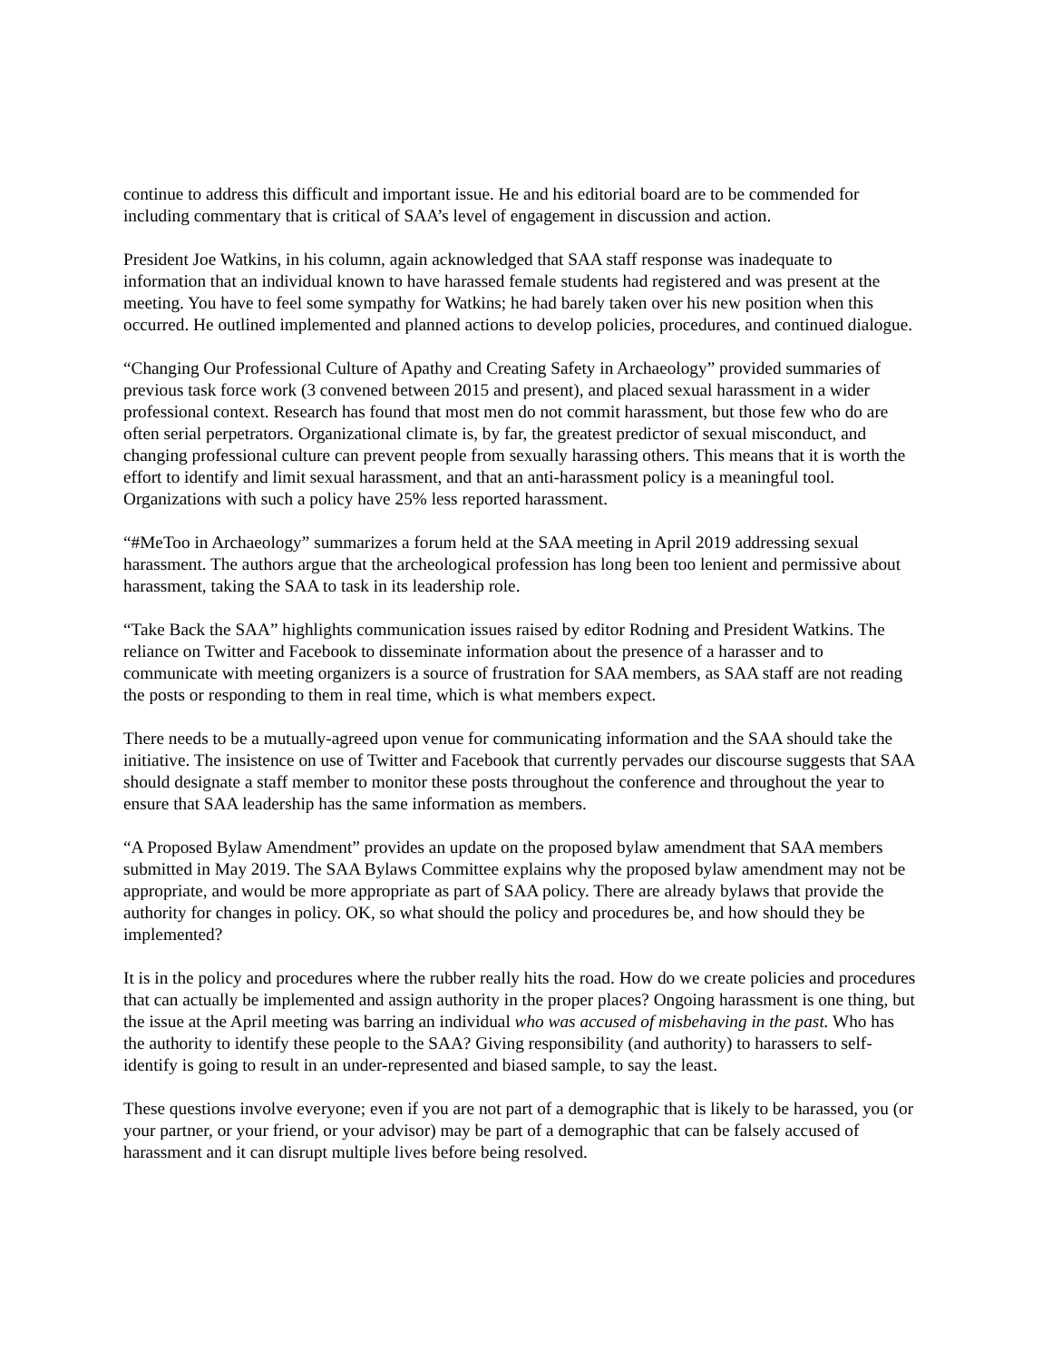continue to address this difficult and important issue. He and his editorial board are to be commended for including commentary that is critical of SAA’s level of engagement in discussion and action.
President Joe Watkins, in his column, again acknowledged that SAA staff response was inadequate to information that an individual known to have harassed female students had registered and was present at the meeting. You have to feel some sympathy for Watkins; he had barely taken over his new position when this occurred. He outlined implemented and planned actions to develop policies, procedures, and continued dialogue.
“Changing Our Professional Culture of Apathy and Creating Safety in Archaeology” provided summaries of previous task force work (3 convened between 2015 and present), and placed sexual harassment in a wider professional context. Research has found that most men do not commit harassment, but those few who do are often serial perpetrators. Organizational climate is, by far, the greatest predictor of sexual misconduct, and changing professional culture can prevent people from sexually harassing others. This means that it is worth the effort to identify and limit sexual harassment, and that an anti-harassment policy is a meaningful tool. Organizations with such a policy have 25% less reported harassment.
“#MeToo in Archaeology” summarizes a forum held at the SAA meeting in April 2019 addressing sexual harassment. The authors argue that the archeological profession has long been too lenient and permissive about harassment, taking the SAA to task in its leadership role.
“Take Back the SAA” highlights communication issues raised by editor Rodning and President Watkins. The reliance on Twitter and Facebook to disseminate information about the presence of a harasser and to communicate with meeting organizers is a source of frustration for SAA members, as SAA staff are not reading the posts or responding to them in real time, which is what members expect.
There needs to be a mutually-agreed upon venue for communicating information and the SAA should take the initiative. The insistence on use of Twitter and Facebook that currently pervades our discourse suggests that SAA should designate a staff member to monitor these posts throughout the conference and throughout the year to ensure that SAA leadership has the same information as members.
“A Proposed Bylaw Amendment” provides an update on the proposed bylaw amendment that SAA members submitted in May 2019. The SAA Bylaws Committee explains why the proposed bylaw amendment may not be appropriate, and would be more appropriate as part of SAA policy. There are already bylaws that provide the authority for changes in policy. OK, so what should the policy and procedures be, and how should they be implemented?
It is in the policy and procedures where the rubber really hits the road. How do we create policies and procedures that can actually be implemented and assign authority in the proper places? Ongoing harassment is one thing, but the issue at the April meeting was barring an individual who was accused of misbehaving in the past. Who has the authority to identify these people to the SAA? Giving responsibility (and authority) to harassers to self-identify is going to result in an under-represented and biased sample, to say the least.
These questions involve everyone; even if you are not part of a demographic that is likely to be harassed, you (or your partner, or your friend, or your advisor) may be part of a demographic that can be falsely accused of harassment and it can disrupt multiple lives before being resolved.